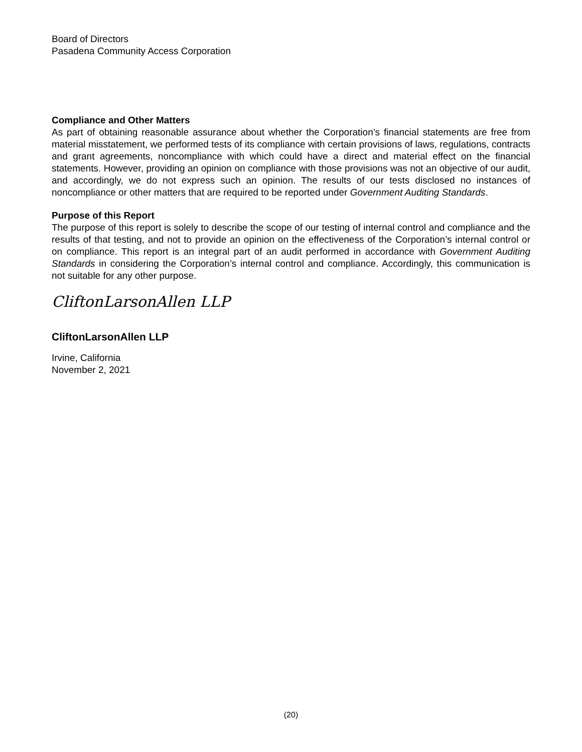Board of Directors
Pasadena Community Access Corporation
Compliance and Other Matters
As part of obtaining reasonable assurance about whether the Corporation’s financial statements are free from material misstatement, we performed tests of its compliance with certain provisions of laws, regulations, contracts and grant agreements, noncompliance with which could have a direct and material effect on the financial statements. However, providing an opinion on compliance with those provisions was not an objective of our audit, and accordingly, we do not express such an opinion. The results of our tests disclosed no instances of noncompliance or other matters that are required to be reported under Government Auditing Standards.
Purpose of this Report
The purpose of this report is solely to describe the scope of our testing of internal control and compliance and the results of that testing, and not to provide an opinion on the effectiveness of the Corporation’s internal control or on compliance. This report is an integral part of an audit performed in accordance with Government Auditing Standards in considering the Corporation’s internal control and compliance. Accordingly, this communication is not suitable for any other purpose.
CliftonLarsonAllen LLP
CliftonLarsonAllen LLP
Irvine, California
November 2, 2021
(20)